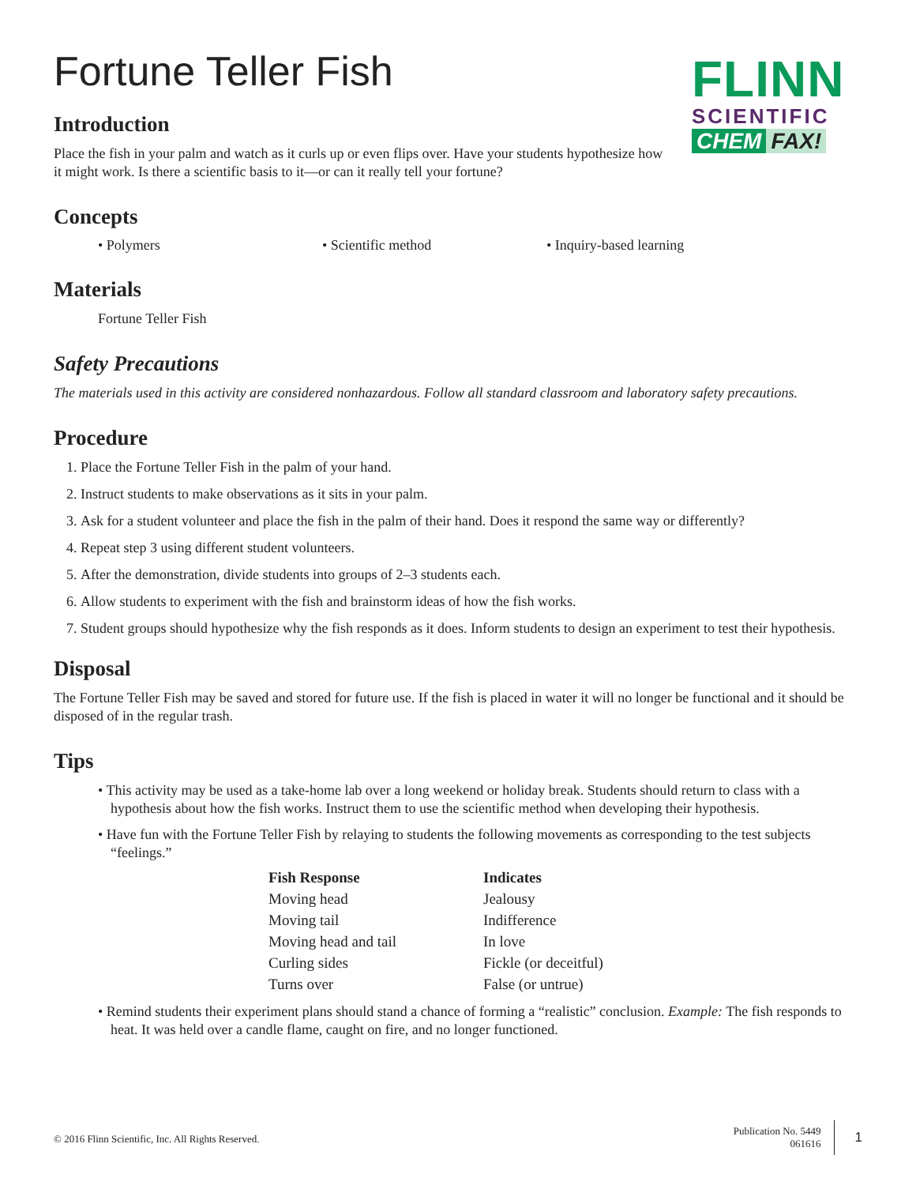Fortune Teller Fish
FLINN
SCIENTIFIC
CHEM FAX!
Introduction
Place the fish in your palm and watch as it curls up or even flips over. Have your students hypothesize how it might work. Is there a scientific basis to it—or can it really tell your fortune?
Concepts
• Polymers • Scientific method • Inquiry-based learning
Materials
Fortune Teller Fish
Safety Precautions
The materials used in this activity are considered nonhazardous. Follow all standard classroom and laboratory safety precautions.
Procedure
1. Place the Fortune Teller Fish in the palm of your hand.
2. Instruct students to make observations as it sits in your palm.
3. Ask for a student volunteer and place the fish in the palm of their hand. Does it respond the same way or differently?
4. Repeat step 3 using different student volunteers.
5. After the demonstration, divide students into groups of 2–3 students each.
6. Allow students to experiment with the fish and brainstorm ideas of how the fish works.
7. Student groups should hypothesize why the fish responds as it does. Inform students to design an experiment to test their hypothesis.
Disposal
The Fortune Teller Fish may be saved and stored for future use. If the fish is placed in water it will no longer be functional and it should be disposed of in the regular trash.
Tips
• This activity may be used as a take-home lab over a long weekend or holiday break. Students should return to class with a hypothesis about how the fish works. Instruct them to use the scientific method when developing their hypothesis.
• Have fun with the Fortune Teller Fish by relaying to students the following movements as corresponding to the test subjects “feelings.”
| Fish Response | Indicates |
| --- | --- |
| Moving head | Jealousy |
| Moving tail | Indifference |
| Moving head and tail | In love |
| Curling sides | Fickle (or deceitful) |
| Turns over | False (or untrue) |
• Remind students their experiment plans should stand a chance of forming a “realistic” conclusion. Example: The fish responds to heat. It was held over a candle flame, caught on fire, and no longer functioned.
© 2016 Flinn Scientific, Inc. All Rights Reserved.
Publication No. 5449
061616
1